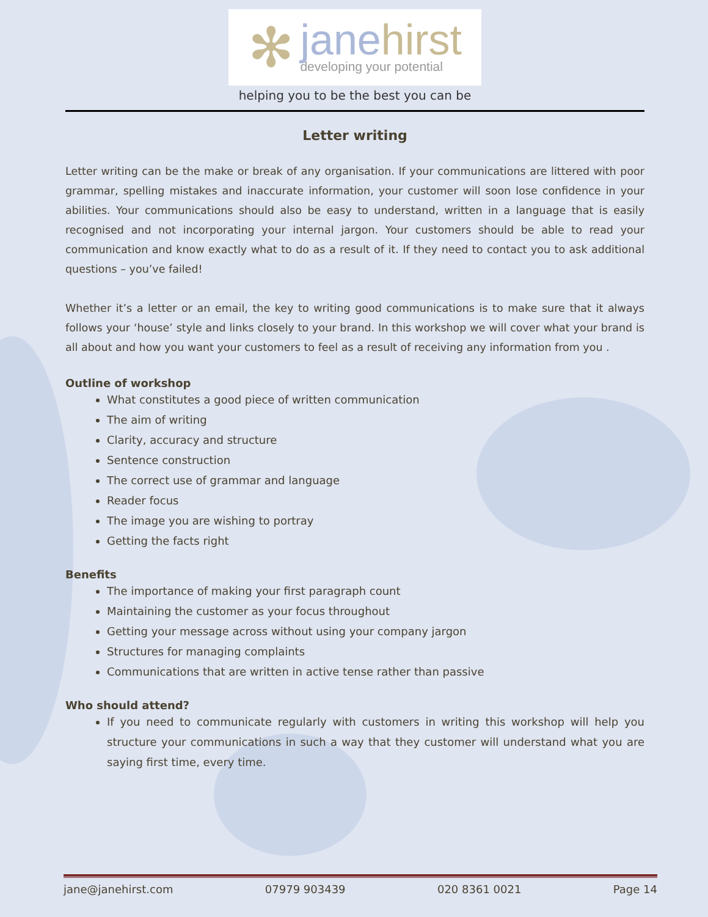✻
janehirst
developing your potential
helping you to be the best you can be
Letter writing
Letter writing can be the make or break of any organisation. If your communications are littered with poor grammar, spelling mistakes and inaccurate information, your customer will soon lose confidence in your abilities. Your communications should also be easy to understand, written in a language that is easily recognised and not incorporating your internal jargon. Your customers should be able to read your communication and know exactly what to do as a result of it. If they need to contact you to ask additional questions – you’ve failed!
Whether it’s a letter or an email, the key to writing good communications is to make sure that it always follows your ‘house’ style and links closely to your brand. In this workshop we will cover what your brand is all about and how you want your customers to feel as a result of receiving any information from you .
Outline of workshop
What constitutes a good piece of written communication
The aim of writing
Clarity, accuracy and structure
Sentence construction
The correct use of grammar and language
Reader focus
The image you are wishing to portray
Getting the facts right
Benefits
The importance of making your first paragraph count
Maintaining the customer as your focus throughout
Getting your message across without using your company jargon
Structures for managing complaints
Communications that are written in active tense rather than passive
Who should attend?
If you need to communicate regularly with customers in writing this workshop will help you structure your communications in such a way that they customer will understand what you are saying first time, every time.
jane@janehirst.com 07979 903439 020 8361 0021 Page 14